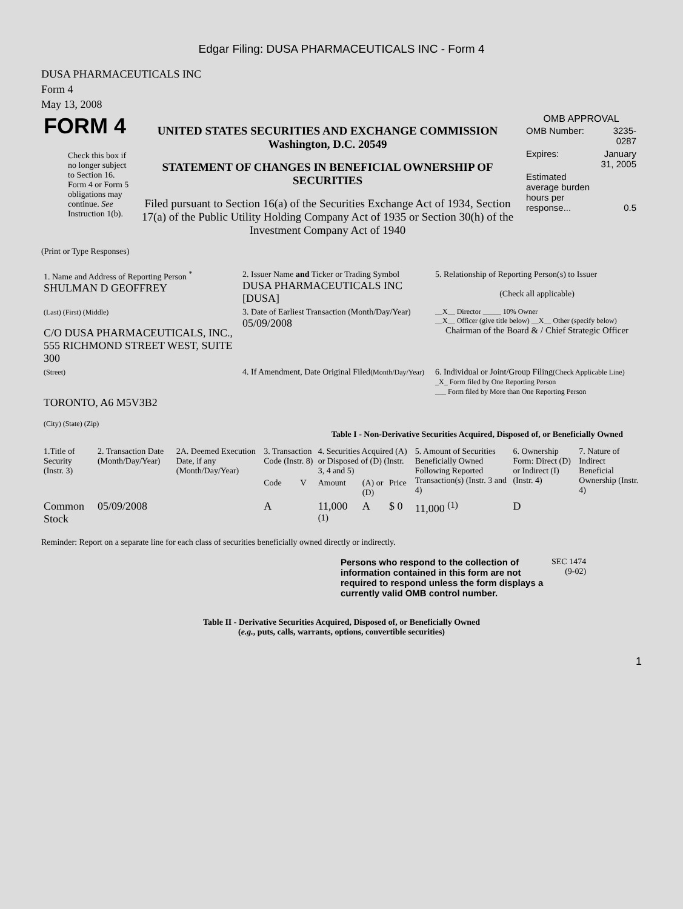Edgar Filing: DUSA PHARMACEUTICALS INC - Form 4
DUSA PHARMACEUTICALS INC
Form 4
May 13, 2008
| FORM 4 Check this box if no longer subject to Section 16. Form 4 or Form 5 obligations may continue. See Instruction 1(b). | UNITED STATES SECURITIES AND EXCHANGE COMMISSION Washington, D.C. 20549 STATEMENT OF CHANGES IN BENEFICIAL OWNERSHIP OF SECURITIES Filed pursuant to Section 16(a) of the Securities Exchange Act of 1934, Section 17(a) of the Public Utility Holding Company Act of 1935 or Section 30(h) of the Investment Company Act of 1940 | OMB APPROVAL / OMB Number: / 3235-0287 / / Expires: / January 31, 2005 / / Estimated average burden hours per response... / 0.5 / |
(Print or Type Responses)
| 1. Name and Address of Reporting Person <sup>*</sup> SHULMAN D GEOFFREY | 2. Issuer Name and Ticker or Trading Symbol DUSA PHARMACEUTICALS INC [DUSA] | 5. Relationship of Reporting Person(s) to Issuer (Check all applicable) |
| (Last) (First) (Middle) C/O DUSA PHARMACEUTICALS, INC., 555 RICHMOND STREET WEST, SUITE 300 | 3. Date of Earliest Transaction (Month/Day/Year) 05/09/2008 | __X__ Director _____ 10% Owner __X__ Officer (give title below) __X__ Other (specify below) Chairman of the Board & / Chief Strategic Officer |
| (Street) TORONTO, A6 M5V3B2 (City) (State) (Zip) | 4. If Amendment, Date Original Filed (Month/Day/Year) | 6. Individual or Joint/Group Filing (Check Applicable Line) _X_ Form filed by One Reporting Person ___ Form filed by More than One Reporting Person |
Table I - Non-Derivative Securities Acquired, Disposed of, or Beneficially Owned
| 1.Title of Security (Instr. 3) | 2. Transaction Date (Month/Day/Year) | 2A. Deemed Execution Date, if any (Month/Day/Year) | 3. Transaction Code (Instr. 8) | | 4. Securities Acquired (A) or Disposed of (D) (Instr. 3, 4 and 5) | | | 5. Amount of Securities Beneficially Owned Following Reported Transaction(s) (Instr. 3 and 4) | 6. Ownership Form: Direct (D) or Indirect (I) (Instr. 4) | 7. Nature of Indirect Beneficial Ownership (Instr. 4) |
| --- | --- | --- | --- | --- | --- | --- | --- | --- | --- | --- |
| | | | Code | V | Amount | (A) or (D) | Price | | | |
| Common Stock | 05/09/2008 | | A | | 11,000 <sup>(1)</sup> | A | $ 0 | 11,000 <sup>(1)</sup> | D | |
Reminder: Report on a separate line for each class of securities beneficially owned directly or indirectly.
| Persons who respond to the collection of information contained in this form are not required to respond unless the form displays a currently valid OMB control number. | SEC 1474 (9-02) |
Table II - Derivative Securities Acquired, Disposed of, or Beneficially Owned
(e.g., puts, calls, warrants, options, convertible securities)
1